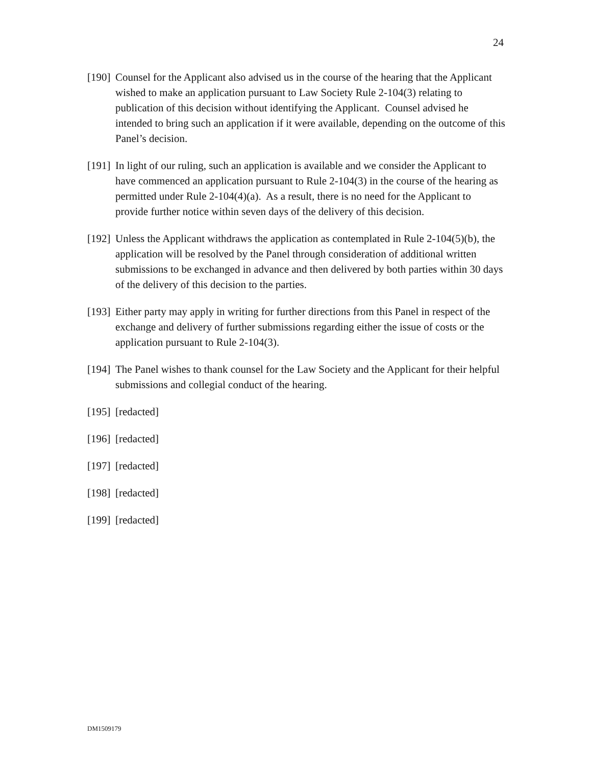24
[190]
Counsel for the Applicant also advised us in the course of the hearing that the Applicant wished to make an application pursuant to Law Society Rule 2-104(3) relating to publication of this decision without identifying the Applicant. Counsel advised he intended to bring such an application if it were available, depending on the outcome of this Panel’s decision.
[191]
In light of our ruling, such an application is available and we consider the Applicant to have commenced an application pursuant to Rule 2-104(3) in the course of the hearing as permitted under Rule 2-104(4)(a). As a result, there is no need for the Applicant to provide further notice within seven days of the delivery of this decision.
[192]
Unless the Applicant withdraws the application as contemplated in Rule 2-104(5)(b), the application will be resolved by the Panel through consideration of additional written submissions to be exchanged in advance and then delivered by both parties within 30 days of the delivery of this decision to the parties.
[193]
Either party may apply in writing for further directions from this Panel in respect of the exchange and delivery of further submissions regarding either the issue of costs or the application pursuant to Rule 2-104(3).
[194]
The Panel wishes to thank counsel for the Law Society and the Applicant for their helpful submissions and collegial conduct of the hearing.
[195]
[redacted]
[196]
[redacted]
[197]
[redacted]
[198]
[redacted]
[199]
[redacted]
DM1509179